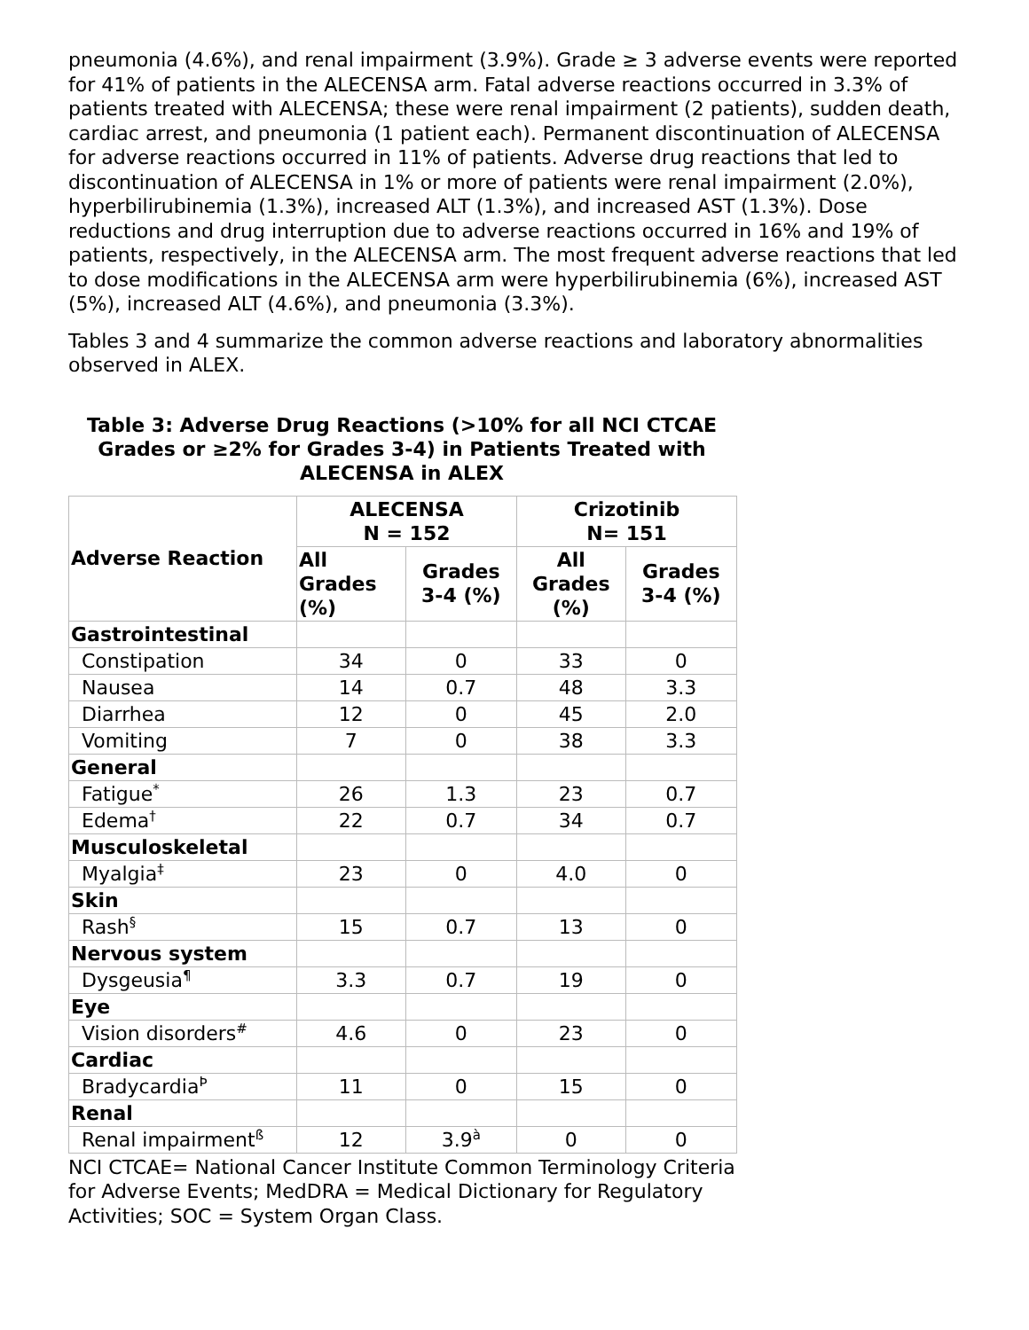pneumonia (4.6%), and renal impairment (3.9%). Grade ≥ 3 adverse events were reported for 41% of patients in the ALECENSA arm. Fatal adverse reactions occurred in 3.3% of patients treated with ALECENSA; these were renal impairment (2 patients), sudden death, cardiac arrest, and pneumonia (1 patient each). Permanent discontinuation of ALECENSA for adverse reactions occurred in 11% of patients. Adverse drug reactions that led to discontinuation of ALECENSA in 1% or more of patients were renal impairment (2.0%), hyperbilirubinemia (1.3%), increased ALT (1.3%), and increased AST (1.3%). Dose reductions and drug interruption due to adverse reactions occurred in 16% and 19% of patients, respectively, in the ALECENSA arm. The most frequent adverse reactions that led to dose modifications in the ALECENSA arm were hyperbilirubinemia (6%), increased AST (5%), increased ALT (4.6%), and pneumonia (3.3%).
Tables 3 and 4 summarize the common adverse reactions and laboratory abnormalities observed in ALEX.
Table 3: Adverse Drug Reactions (>10% for all NCI CTCAE Grades or ≥2% for Grades 3-4) in Patients Treated with ALECENSA in ALEX
| Adverse Reaction | ALECENSA N = 152 | | Crizotinib N= 151 | |
| --- | --- | --- | --- | --- |
| | All Grades (%) | Grades 3-4 (%) | All Grades (%) | Grades 3-4 (%) |
| Gastrointestinal | | | | |
| Constipation | 34 | 0 | 33 | 0 |
| Nausea | 14 | 0.7 | 48 | 3.3 |
| Diarrhea | 12 | 0 | 45 | 2.0 |
| Vomiting | 7 | 0 | 38 | 3.3 |
| General | | | | |
| Fatigue<sup>*</sup> | 26 | 1.3 | 23 | 0.7 |
| Edema<sup>†</sup> | 22 | 0.7 | 34 | 0.7 |
| Musculoskeletal | | | | |
| Myalgia<sup>‡</sup> | 23 | 0 | 4.0 | 0 |
| Skin | | | | |
| Rash<sup>§</sup> | 15 | 0.7 | 13 | 0 |
| Nervous system | | | | |
| Dysgeusia<sup>¶</sup> | 3.3 | 0.7 | 19 | 0 |
| Eye | | | | |
| Vision disorders<sup>#</sup> | 4.6 | 0 | 23 | 0 |
| Cardiac | | | | |
| Bradycardia<sup>Þ</sup> | 11 | 0 | 15 | 0 |
| Renal | | | | |
| Renal impairment<sup>ß</sup> | 12 | 3.9<sup>à</sup> | 0 | 0 |
NCI CTCAE= National Cancer Institute Common Terminology Criteria for Adverse Events; MedDRA = Medical Dictionary for Regulatory Activities; SOC = System Organ Class.